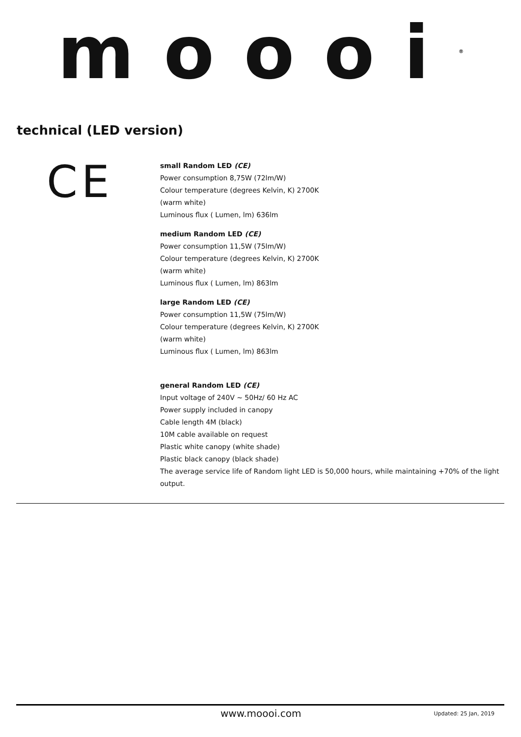moooi<sup>®</sup>
technical (LED version)
CE
small Random LED (CE)
Power consumption 8,75W (72lm/W)
Colour temperature (degrees Kelvin, K) 2700K
(warm white)
Luminous flux ( Lumen, lm) 636lm
medium Random LED (CE)
Power consumption 11,5W (75lm/W)
Colour temperature (degrees Kelvin, K) 2700K
(warm white)
Luminous flux ( Lumen, lm) 863lm
large Random LED (CE)
Power consumption 11,5W (75lm/W)
Colour temperature (degrees Kelvin, K) 2700K
(warm white)
Luminous flux ( Lumen, lm) 863lm
general Random LED (CE)
Input voltage of 240V ~ 50Hz/ 60 Hz AC
Power supply included in canopy
Cable length 4M (black)
10M cable available on request
Plastic white canopy (white shade)
Plastic black canopy (black shade)
The average service life of Random light LED is 50,000 hours, while maintaining +70% of the light
output.
www.moooi.com Updated: 25 Jan, 2019